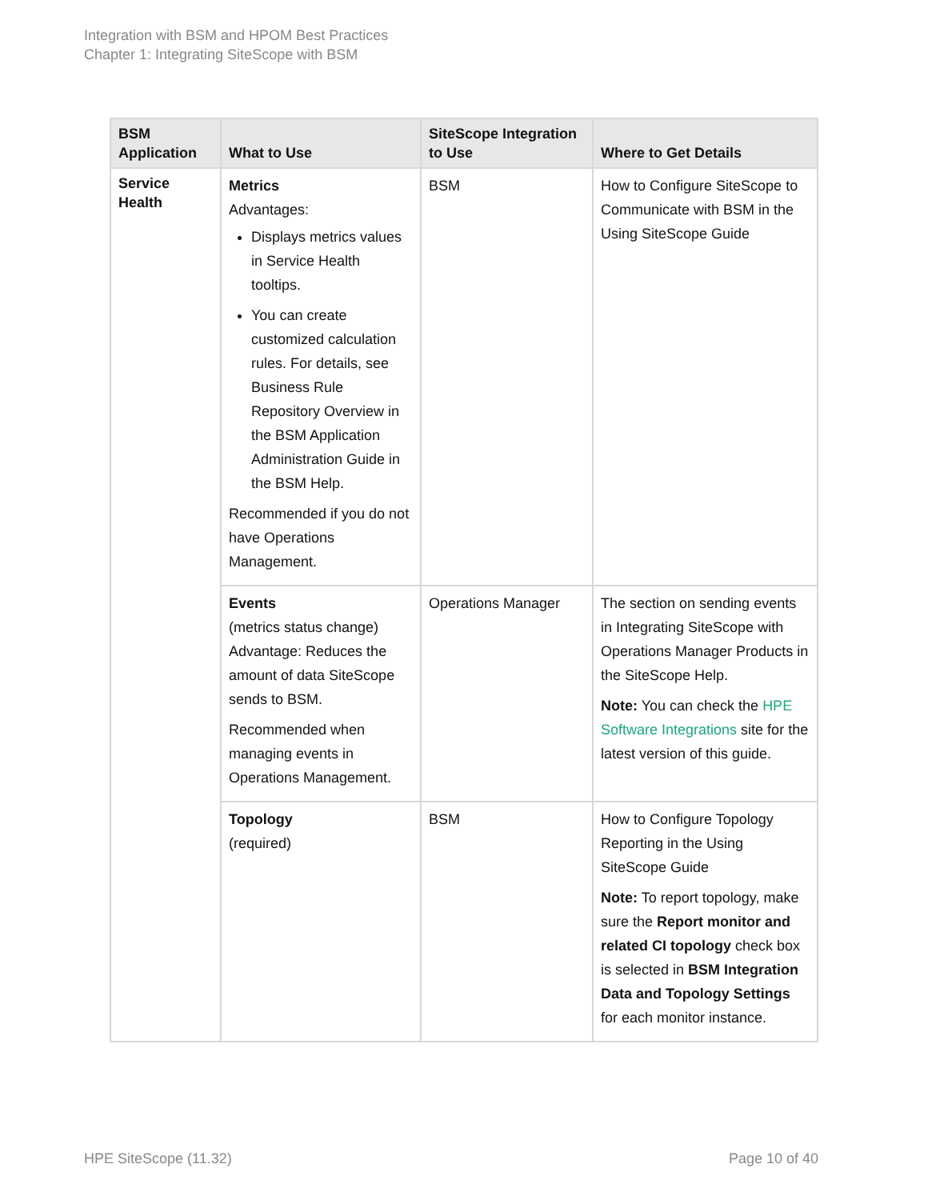Integration with BSM and HPOM Best Practices
Chapter 1: Integrating SiteScope with BSM
| BSM Application | What to Use | SiteScope Integration to Use | Where to Get Details |
| --- | --- | --- | --- |
| Service Health | Metrics Advantages: Displays metrics values in Service Health tooltips. You can create customized calculation rules. For details, see Business Rule Repository Overview in the BSM Application Administration Guide in the BSM Help. Recommended if you do not have Operations Management. | BSM | How to Configure SiteScope to Communicate with BSM in the Using SiteScope Guide |
| | Events (metrics status change) Advantage: Reduces the amount of data SiteScope sends to BSM. Recommended when managing events in Operations Management. | Operations Manager | The section on sending events in Integrating SiteScope with Operations Manager Products in the SiteScope Help. Note: You can check the HPE Software Integrations site for the latest version of this guide. |
| | Topology (required) | BSM | How to Configure Topology Reporting in the Using SiteScope Guide Note: To report topology, make sure the Report monitor and related CI topology check box is selected in BSM Integration Data and Topology Settings for each monitor instance. |
HPE SiteScope (11.32) Page 10 of 40